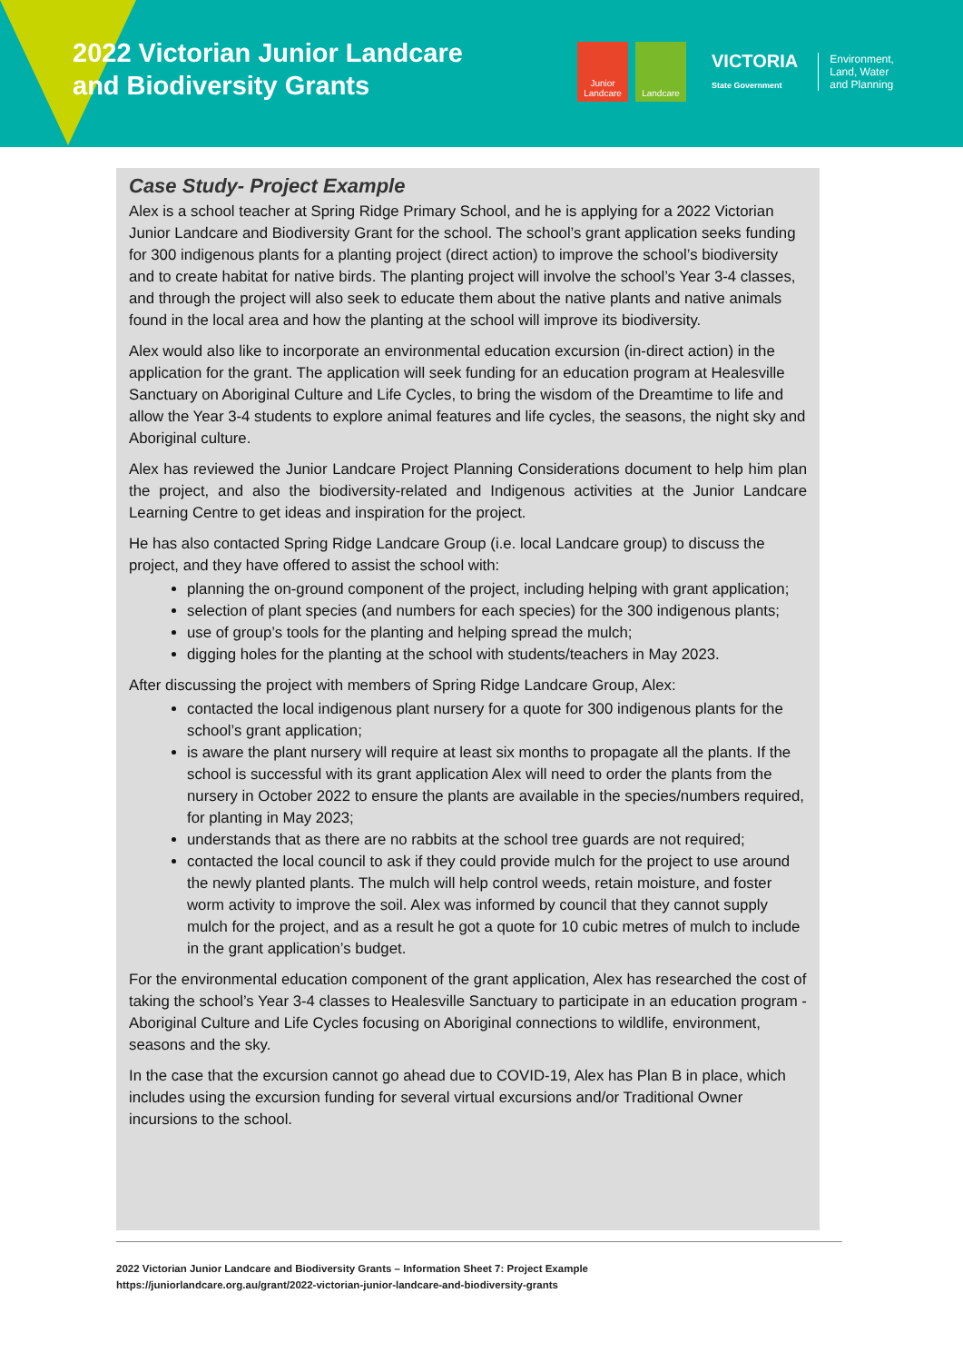2022 Victorian Junior Landcare
and Biodiversity Grants
Junior Landcare
Landcare
VICTORIA
State Government
Environment,
Land, Water
and Planning
Case Study- Project Example
Alex is a school teacher at Spring Ridge Primary School, and he is applying for a 2022 Victorian Junior Landcare and Biodiversity Grant for the school. The school’s grant application seeks funding for 300 indigenous plants for a planting project (direct action) to improve the school’s biodiversity and to create habitat for native birds. The planting project will involve the school’s Year 3-4 classes, and through the project will also seek to educate them about the native plants and native animals found in the local area and how the planting at the school will improve its biodiversity.
Alex would also like to incorporate an environmental education excursion (in-direct action) in the application for the grant. The application will seek funding for an education program at Healesville Sanctuary on Aboriginal Culture and Life Cycles, to bring the wisdom of the Dreamtime to life and allow the Year 3-4 students to explore animal features and life cycles, the seasons, the night sky and Aboriginal culture.
Alex has reviewed the Junior Landcare Project Planning Considerations document to help him plan the project, and also the biodiversity-related and Indigenous activities at the Junior Landcare Learning Centre to get ideas and inspiration for the project.
He has also contacted Spring Ridge Landcare Group (i.e. local Landcare group) to discuss the project, and they have offered to assist the school with:
planning the on-ground component of the project, including helping with grant application;
selection of plant species (and numbers for each species) for the 300 indigenous plants;
use of group’s tools for the planting and helping spread the mulch;
digging holes for the planting at the school with students/teachers in May 2023.
After discussing the project with members of Spring Ridge Landcare Group, Alex:
contacted the local indigenous plant nursery for a quote for 300 indigenous plants for the school’s grant application;
is aware the plant nursery will require at least six months to propagate all the plants. If the school is successful with its grant application Alex will need to order the plants from the nursery in October 2022 to ensure the plants are available in the species/numbers required, for planting in May 2023;
understands that as there are no rabbits at the school tree guards are not required;
contacted the local council to ask if they could provide mulch for the project to use around the newly planted plants. The mulch will help control weeds, retain moisture, and foster worm activity to improve the soil. Alex was informed by council that they cannot supply mulch for the project, and as a result he got a quote for 10 cubic metres of mulch to include in the grant application’s budget.
For the environmental education component of the grant application, Alex has researched the cost of taking the school’s Year 3-4 classes to Healesville Sanctuary to participate in an education program - Aboriginal Culture and Life Cycles focusing on Aboriginal connections to wildlife, environment, seasons and the sky.
In the case that the excursion cannot go ahead due to COVID-19, Alex has Plan B in place, which includes using the excursion funding for several virtual excursions and/or Traditional Owner incursions to the school.
2022 Victorian Junior Landcare and Biodiversity Grants – Information Sheet 7: Project Example
https://juniorlandcare.org.au/grant/2022-victorian-junior-landcare-and-biodiversity-grants